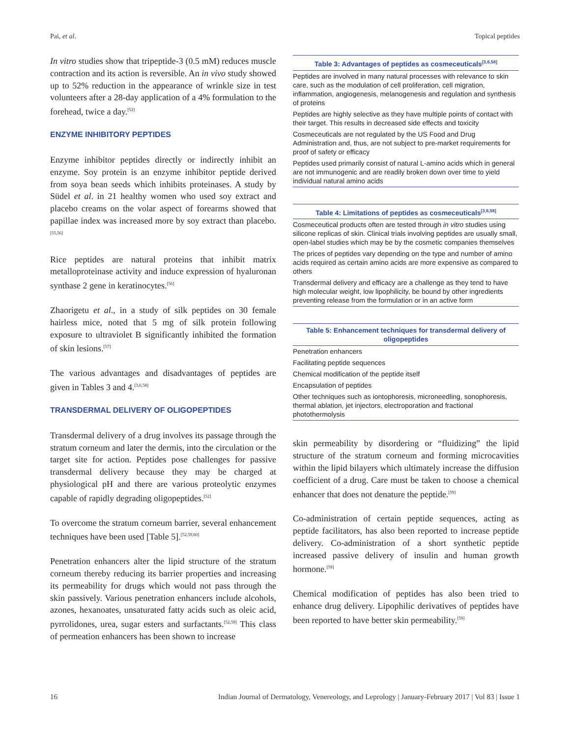Pai, et al. Topical peptides
In vitro studies show that tripeptide-3 (0.5 mM) reduces muscle contraction and its action is reversible. An in vivo study showed up to 52% reduction in the appearance of wrinkle size in test volunteers after a 28-day application of a 4% formulation to the forehead, twice a day.<sup>[52]</sup>
ENZYME INHIBITORY PEPTIDES
Enzyme inhibitor peptides directly or indirectly inhibit an enzyme. Soy protein is an enzyme inhibitor peptide derived from soya bean seeds which inhibits proteinases. A study by Südel et al. in 21 healthy women who used soy extract and placebo creams on the volar aspect of forearms showed that papillae index was increased more by soy extract than placebo.<sup>[55,56]</sup>
Rice peptides are natural proteins that inhibit matrix metalloproteinase activity and induce expression of hyaluronan synthase 2 gene in keratinocytes.<sup>[56]</sup>
Zhaorigetu et al., in a study of silk peptides on 30 female hairless mice, noted that 5 mg of silk protein following exposure to ultraviolet B significantly inhibited the formation of skin lesions.<sup>[57]</sup>
The various advantages and disadvantages of peptides are given in Tables 3 and 4.<sup>[3,6,58]</sup>
TRANSDERMAL DELIVERY OF OLIGOPEPTIDES
Transdermal delivery of a drug involves its passage through the stratum corneum and later the dermis, into the circulation or the target site for action. Peptides pose challenges for passive transdermal delivery because they may be charged at physiological pH and there are various proteolytic enzymes capable of rapidly degrading oligopeptides.<sup>[52]</sup>
To overcome the stratum corneum barrier, several enhancement techniques have been used [Table 5].<sup>[52,59,60]</sup>
Penetration enhancers alter the lipid structure of the stratum corneum thereby reducing its barrier properties and increasing its permeability for drugs which would not pass through the skin passively. Various penetration enhancers include alcohols, azones, hexanoates, unsaturated fatty acids such as oleic acid, pyrrolidones, urea, sugar esters and surfactants.<sup>[52,59]</sup> This class of permeation enhancers has been shown to increase
| Table 3: Advantages of peptides as cosmeceuticals<sup>[3,6,58]</sup> |
| --- |
| Peptides are involved in many natural processes with relevance to skin care, such as the modulation of cell proliferation, cell migration, inflammation, angiogenesis, melanogenesis and regulation and synthesis of proteins |
| Peptides are highly selective as they have multiple points of contact with their target. This results in decreased side effects and toxicity |
| Cosmeceuticals are not regulated by the US Food and Drug Administration and, thus, are not subject to pre-market requirements for proof of safety or efficacy |
| Peptides used primarily consist of natural L-amino acids which in general are not immunogenic and are readily broken down over time to yield individual natural amino acids |
| Table 4: Limitations of peptides as cosmeceuticals<sup>[3,6,58]</sup> |
| --- |
| Cosmeceutical products often are tested through in vitro studies using silicone replicas of skin. Clinical trials involving peptides are usually small, open-label studies which may be by the cosmetic companies themselves |
| The prices of peptides vary depending on the type and number of amino acids required as certain amino acids are more expensive as compared to others |
| Transdermal delivery and efficacy are a challenge as they tend to have high molecular weight, low lipophilicity, be bound by other ingredients preventing release from the formulation or in an active form |
| Table 5: Enhancement techniques for transdermal delivery of oligopeptides |
| --- |
| Penetration enhancers |
| Facilitating peptide sequences |
| Chemical modification of the peptide itself |
| Encapsulation of peptides |
| Other techniques such as iontophoresis, microneedling, sonophoresis, thermal ablation, jet injectors, electroporation and fractional photothermolysis |
skin permeability by disordering or “fluidizing” the lipid structure of the stratum corneum and forming microcavities within the lipid bilayers which ultimately increase the diffusion coefficient of a drug. Care must be taken to choose a chemical enhancer that does not denature the peptide.<sup>[59]</sup>
Co-administration of certain peptide sequences, acting as peptide facilitators, has also been reported to increase peptide delivery. Co-administration of a short synthetic peptide increased passive delivery of insulin and human growth hormone.<sup>[59]</sup>
Chemical modification of peptides has also been tried to enhance drug delivery. Lipophilic derivatives of peptides have been reported to have better skin permeability.<sup>[59]</sup>
16 Indian Journal of Dermatology, Venereology, and Leprology | January-February 2017 | Vol 83 | Issue 1